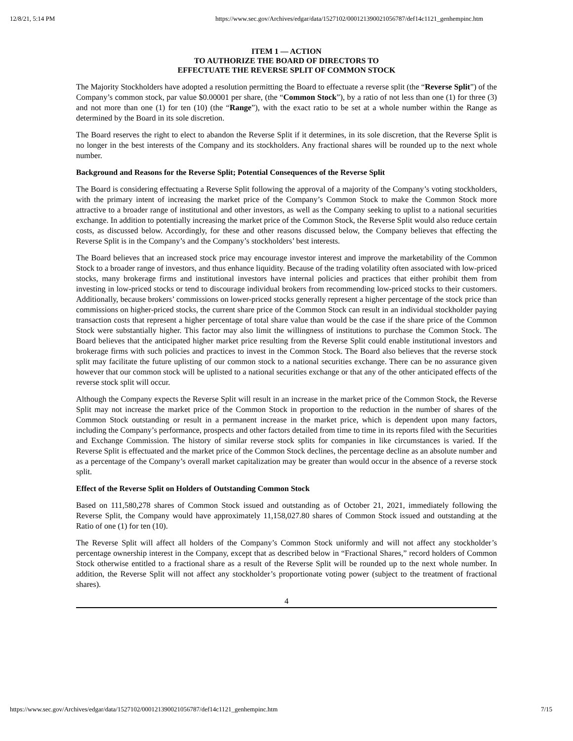12/8/21, 5:14 PM https://www.sec.gov/Archives/edgar/data/1527102/000121390021056787/def14c1121_genhempinc.htm
ITEM 1 — ACTION
TO AUTHORIZE THE BOARD OF DIRECTORS TO
EFFECTUATE THE REVERSE SPLIT OF COMMON STOCK
The Majority Stockholders have adopted a resolution permitting the Board to effectuate a reverse split (the “Reverse Split”) of the Company’s common stock, par value $0.00001 per share, (the “Common Stock”), by a ratio of not less than one (1) for three (3) and not more than one (1) for ten (10) (the “Range”), with the exact ratio to be set at a whole number within the Range as determined by the Board in its sole discretion.
The Board reserves the right to elect to abandon the Reverse Split if it determines, in its sole discretion, that the Reverse Split is no longer in the best interests of the Company and its stockholders. Any fractional shares will be rounded up to the next whole number.
Background and Reasons for the Reverse Split; Potential Consequences of the Reverse Split
The Board is considering effectuating a Reverse Split following the approval of a majority of the Company’s voting stockholders, with the primary intent of increasing the market price of the Company’s Common Stock to make the Common Stock more attractive to a broader range of institutional and other investors, as well as the Company seeking to uplist to a national securities exchange. In addition to potentially increasing the market price of the Common Stock, the Reverse Split would also reduce certain costs, as discussed below. Accordingly, for these and other reasons discussed below, the Company believes that effecting the Reverse Split is in the Company’s and the Company’s stockholders’ best interests.
The Board believes that an increased stock price may encourage investor interest and improve the marketability of the Common Stock to a broader range of investors, and thus enhance liquidity. Because of the trading volatility often associated with low-priced stocks, many brokerage firms and institutional investors have internal policies and practices that either prohibit them from investing in low-priced stocks or tend to discourage individual brokers from recommending low-priced stocks to their customers. Additionally, because brokers’ commissions on lower-priced stocks generally represent a higher percentage of the stock price than commissions on higher-priced stocks, the current share price of the Common Stock can result in an individual stockholder paying transaction costs that represent a higher percentage of total share value than would be the case if the share price of the Common Stock were substantially higher. This factor may also limit the willingness of institutions to purchase the Common Stock. The Board believes that the anticipated higher market price resulting from the Reverse Split could enable institutional investors and brokerage firms with such policies and practices to invest in the Common Stock. The Board also believes that the reverse stock split may facilitate the future uplisting of our common stock to a national securities exchange. There can be no assurance given however that our common stock will be uplisted to a national securities exchange or that any of the other anticipated effects of the reverse stock split will occur.
Although the Company expects the Reverse Split will result in an increase in the market price of the Common Stock, the Reverse Split may not increase the market price of the Common Stock in proportion to the reduction in the number of shares of the Common Stock outstanding or result in a permanent increase in the market price, which is dependent upon many factors, including the Company’s performance, prospects and other factors detailed from time to time in its reports filed with the Securities and Exchange Commission. The history of similar reverse stock splits for companies in like circumstances is varied. If the Reverse Split is effectuated and the market price of the Common Stock declines, the percentage decline as an absolute number and as a percentage of the Company’s overall market capitalization may be greater than would occur in the absence of a reverse stock split.
Effect of the Reverse Split on Holders of Outstanding Common Stock
Based on 111,580,278 shares of Common Stock issued and outstanding as of October 21, 2021, immediately following the Reverse Split, the Company would have approximately 11,158,027.80 shares of Common Stock issued and outstanding at the Ratio of one (1) for ten (10).
The Reverse Split will affect all holders of the Company’s Common Stock uniformly and will not affect any stockholder’s percentage ownership interest in the Company, except that as described below in “Fractional Shares,” record holders of Common Stock otherwise entitled to a fractional share as a result of the Reverse Split will be rounded up to the next whole number. In addition, the Reverse Split will not affect any stockholder’s proportionate voting power (subject to the treatment of fractional shares).
4
https://www.sec.gov/Archives/edgar/data/1527102/000121390021056787/def14c1121_genhempinc.htm 7/15